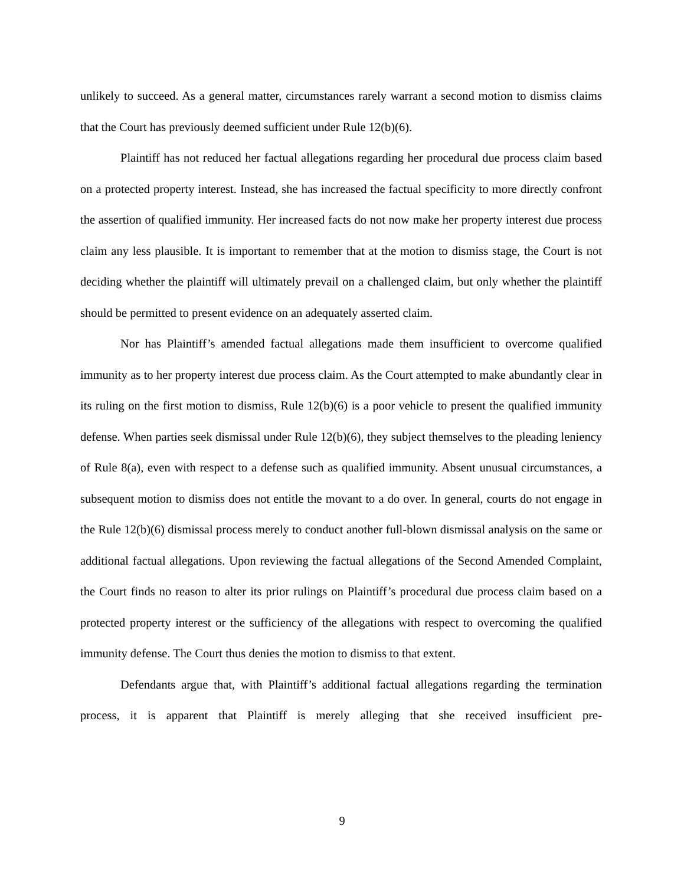unlikely to succeed. As a general matter, circumstances rarely warrant a second motion to dismiss claims that the Court has previously deemed sufficient under Rule 12(b)(6).
Plaintiff has not reduced her factual allegations regarding her procedural due process claim based on a protected property interest. Instead, she has increased the factual specificity to more directly confront the assertion of qualified immunity. Her increased facts do not now make her property interest due process claim any less plausible. It is important to remember that at the motion to dismiss stage, the Court is not deciding whether the plaintiff will ultimately prevail on a challenged claim, but only whether the plaintiff should be permitted to present evidence on an adequately asserted claim.
Nor has Plaintiff’s amended factual allegations made them insufficient to overcome qualified immunity as to her property interest due process claim. As the Court attempted to make abundantly clear in its ruling on the first motion to dismiss, Rule 12(b)(6) is a poor vehicle to present the qualified immunity defense. When parties seek dismissal under Rule 12(b)(6), they subject themselves to the pleading leniency of Rule 8(a), even with respect to a defense such as qualified immunity. Absent unusual circumstances, a subsequent motion to dismiss does not entitle the movant to a do over. In general, courts do not engage in the Rule 12(b)(6) dismissal process merely to conduct another full-blown dismissal analysis on the same or additional factual allegations. Upon reviewing the factual allegations of the Second Amended Complaint, the Court finds no reason to alter its prior rulings on Plaintiff’s procedural due process claim based on a protected property interest or the sufficiency of the allegations with respect to overcoming the qualified immunity defense. The Court thus denies the motion to dismiss to that extent.
Defendants argue that, with Plaintiff’s additional factual allegations regarding the termination process, it is apparent that Plaintiff is merely alleging that she received insufficient pre-
9